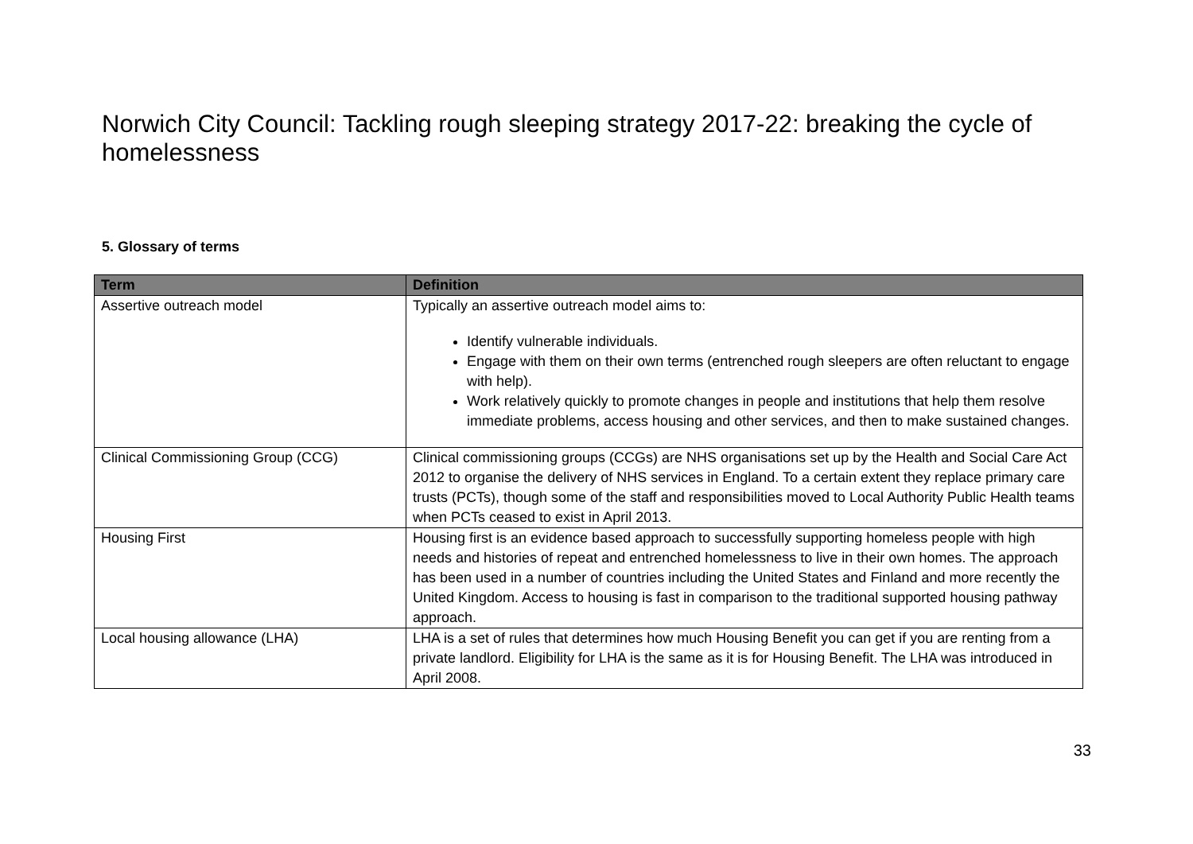Norwich City Council: Tackling rough sleeping strategy 2017-22: breaking the cycle of homelessness
5. Glossary of terms
| Term | Definition |
| --- | --- |
| Assertive outreach model | Typically an assertive outreach model aims to: Identify vulnerable individuals. Engage with them on their own terms (entrenched rough sleepers are often reluctant to engage with help). Work relatively quickly to promote changes in people and institutions that help them resolve immediate problems, access housing and other services, and then to make sustained changes. |
| Clinical Commissioning Group (CCG) | Clinical commissioning groups (CCGs) are NHS organisations set up by the Health and Social Care Act 2012 to organise the delivery of NHS services in England. To a certain extent they replace primary care trusts (PCTs), though some of the staff and responsibilities moved to Local Authority Public Health teams when PCTs ceased to exist in April 2013. |
| Housing First | Housing first is an evidence based approach to successfully supporting homeless people with high needs and histories of repeat and entrenched homelessness to live in their own homes. The approach has been used in a number of countries including the United States and Finland and more recently the United Kingdom. Access to housing is fast in comparison to the traditional supported housing pathway approach. |
| Local housing allowance (LHA) | LHA is a set of rules that determines how much Housing Benefit you can get if you are renting from a private landlord. Eligibility for LHA is the same as it is for Housing Benefit. The LHA was introduced in April 2008. |
33